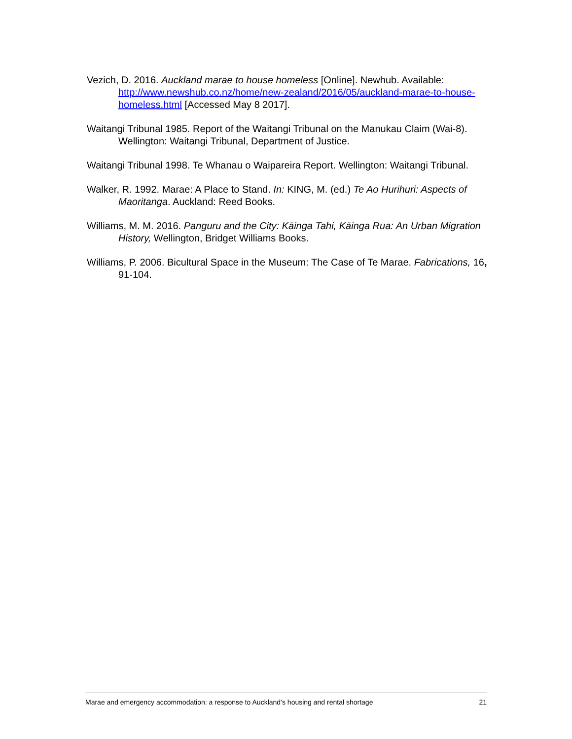Vezich, D. 2016. Auckland marae to house homeless [Online]. Newhub. Available: http://www.newshub.co.nz/home/new-zealand/2016/05/auckland-marae-to-house-homeless.html [Accessed May 8 2017].
Waitangi Tribunal 1985. Report of the Waitangi Tribunal on the Manukau Claim (Wai-8). Wellington: Waitangi Tribunal, Department of Justice.
Waitangi Tribunal 1998. Te Whanau o Waipareira Report. Wellington: Waitangi Tribunal.
Walker, R. 1992. Marae: A Place to Stand. In: KING, M. (ed.) Te Ao Hurihuri: Aspects of Maoritanga. Auckland: Reed Books.
Williams, M. M. 2016. Panguru and the City: Kāinga Tahi, Kāinga Rua: An Urban Migration History, Wellington, Bridget Williams Books.
Williams, P. 2006. Bicultural Space in the Museum: The Case of Te Marae. Fabrications, 16, 91-104.
Marae and emergency accommodation: a response to Auckland’s housing and rental shortage 21